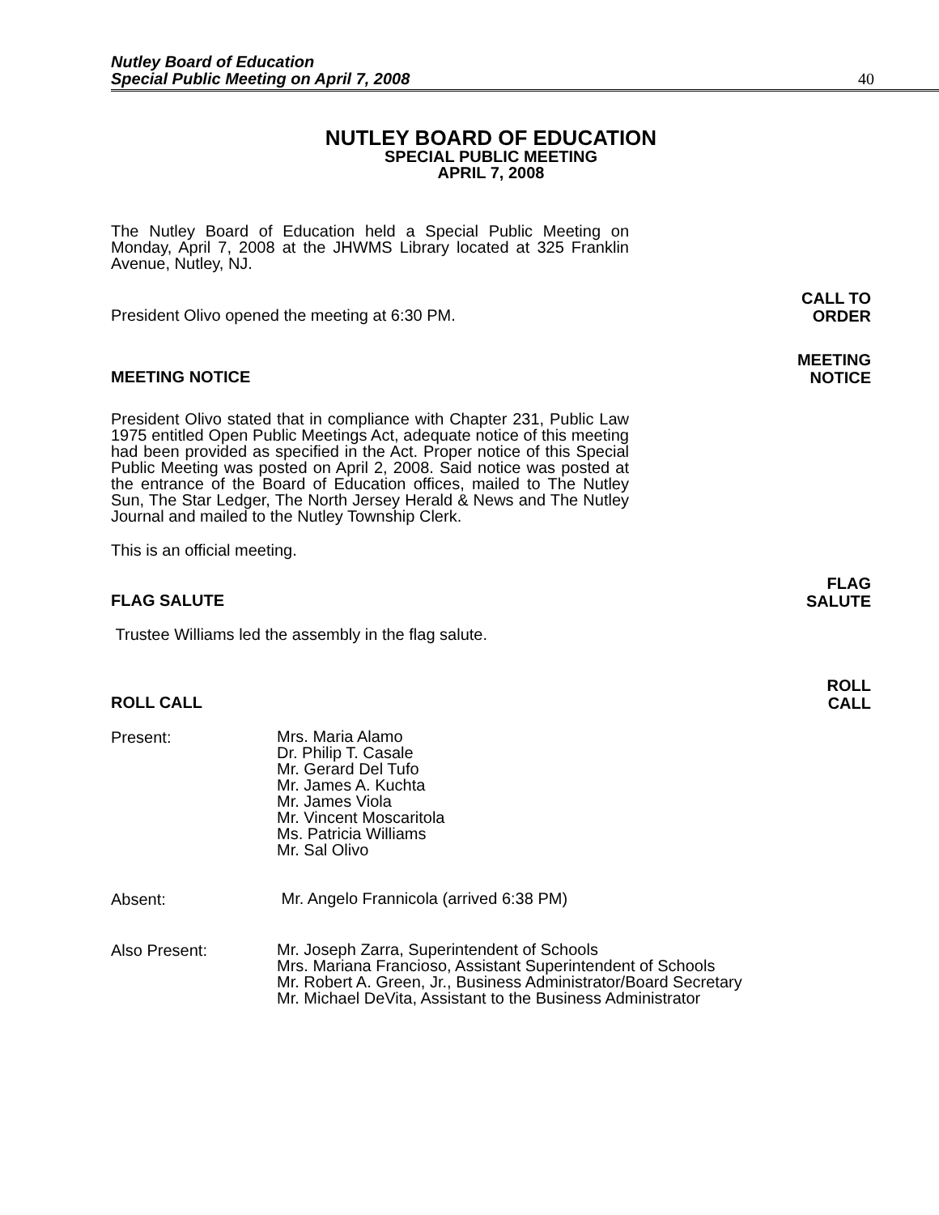Nutley Board of Education
Special Public Meeting on April 7, 2008
40
NUTLEY BOARD OF EDUCATION
SPECIAL PUBLIC MEETING
APRIL 7, 2008
The Nutley Board of Education held a Special Public Meeting on Monday, April 7, 2008 at the JHWMS Library located at 325 Franklin Avenue, Nutley, NJ.
President Olivo opened the meeting at 6:30 PM. CALL TO
ORDER
MEETING NOTICE MEETING
NOTICE
President Olivo stated that in compliance with Chapter 231, Public Law 1975 entitled Open Public Meetings Act, adequate notice of this meeting had been provided as specified in the Act. Proper notice of this Special Public Meeting was posted on April 2, 2008. Said notice was posted at the entrance of the Board of Education offices, mailed to The Nutley Sun, The Star Ledger, The North Jersey Herald & News and The Nutley Journal and mailed to the Nutley Township Clerk.
This is an official meeting.
FLAG SALUTE FLAG
SALUTE
Trustee Williams led the assembly in the flag salute.
ROLL CALL ROLL
CALL
Present:
Mrs. Maria Alamo
Dr. Philip T. Casale
Mr. Gerard Del Tufo
Mr. James A. Kuchta
Mr. James Viola
Mr. Vincent Moscaritola
Ms. Patricia Williams
Mr. Sal Olivo
Absent:
Mr. Angelo Frannicola (arrived 6:38 PM)
Also Present:
Mr. Joseph Zarra, Superintendent of Schools
Mrs. Mariana Francioso, Assistant Superintendent of Schools
Mr. Robert A. Green, Jr., Business Administrator/Board Secretary
Mr. Michael DeVita, Assistant to the Business Administrator